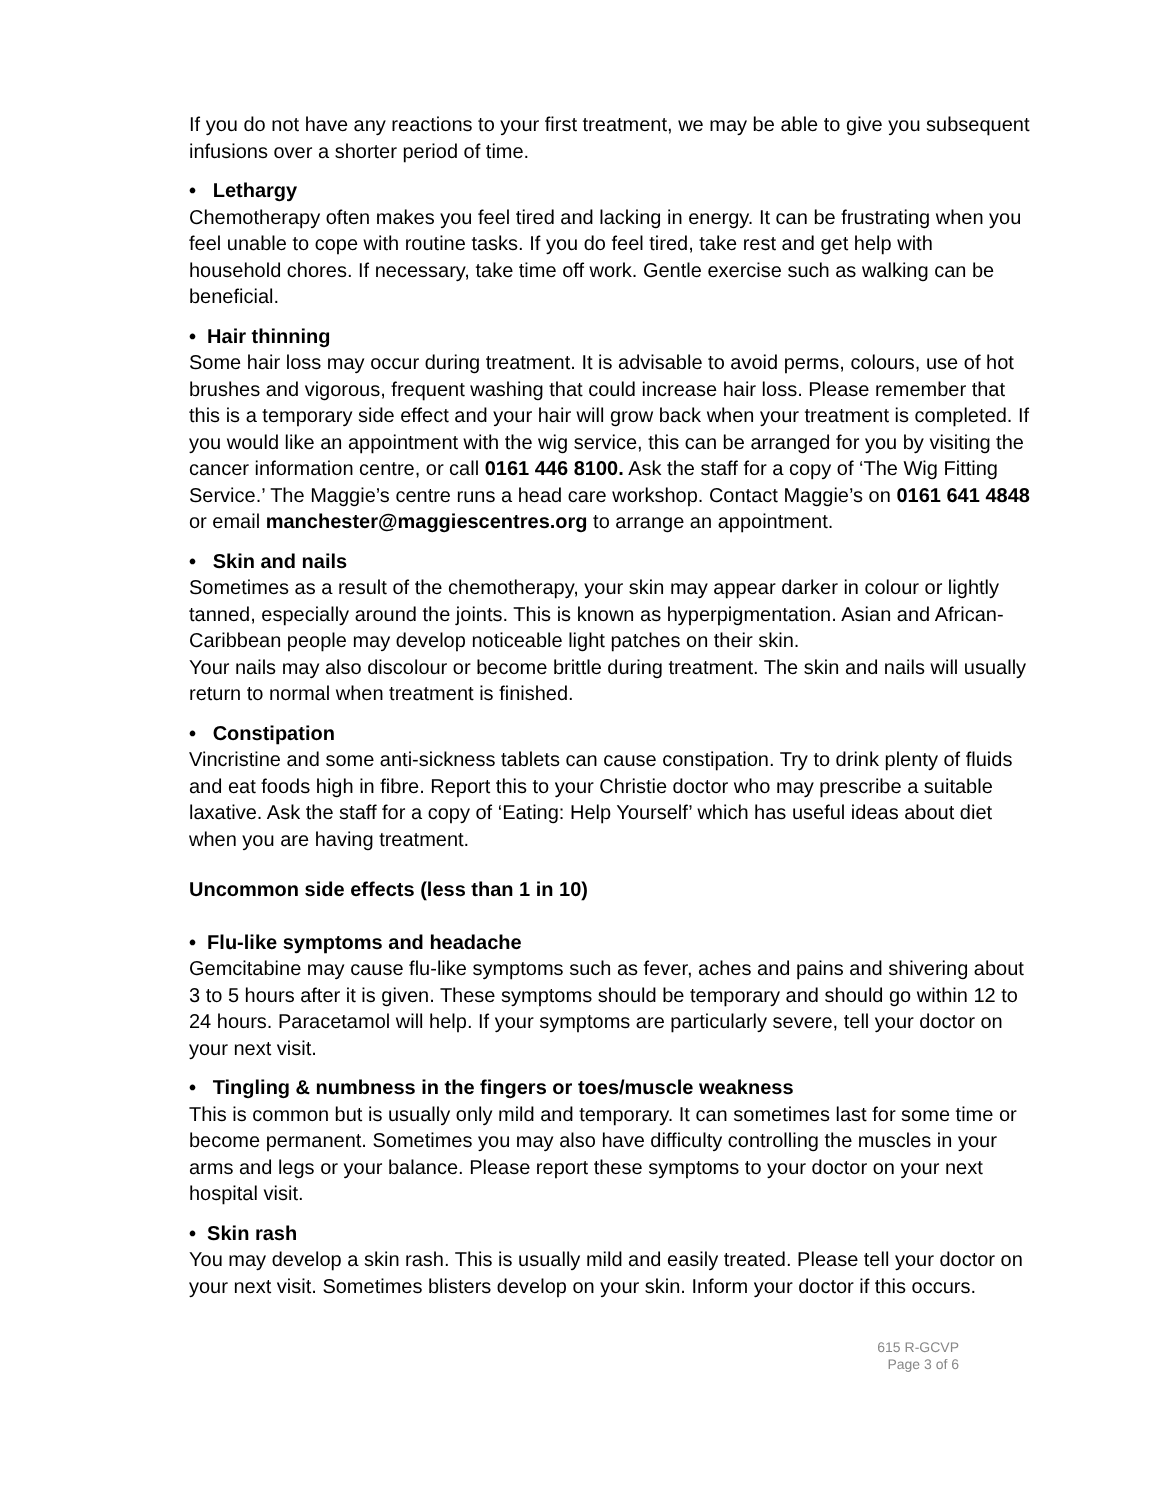If you do not have any reactions to your first treatment, we may be able to give you subsequent infusions over a shorter period of time.
• Lethargy
Chemotherapy often makes you feel tired and lacking in energy. It can be frustrating when you feel unable to cope with routine tasks. If you do feel tired, take rest and get help with household chores. If necessary, take time off work. Gentle exercise such as walking can be beneficial.
• Hair thinning
Some hair loss may occur during treatment. It is advisable to avoid perms, colours, use of hot brushes and vigorous, frequent washing that could increase hair loss. Please remember that this is a temporary side effect and your hair will grow back when your treatment is completed. If you would like an appointment with the wig service, this can be arranged for you by visiting the cancer information centre, or call 0161 446 8100. Ask the staff for a copy of ‘The Wig Fitting Service.’ The Maggie’s centre runs a head care workshop. Contact Maggie’s on 0161 641 4848 or email manchester@maggiescentres.org to arrange an appointment.
• Skin and nails
Sometimes as a result of the chemotherapy, your skin may appear darker in colour or lightly tanned, especially around the joints. This is known as hyperpigmentation. Asian and African-Caribbean people may develop noticeable light patches on their skin.
Your nails may also discolour or become brittle during treatment. The skin and nails will usually return to normal when treatment is finished.
• Constipation
Vincristine and some anti-sickness tablets can cause constipation. Try to drink plenty of fluids and eat foods high in fibre. Report this to your Christie doctor who may prescribe a suitable laxative. Ask the staff for a copy of ‘Eating: Help Yourself’ which has useful ideas about diet when you are having treatment.
Uncommon side effects (less than 1 in 10)
• Flu-like symptoms and headache
Gemcitabine may cause flu-like symptoms such as fever, aches and pains and shivering about 3 to 5 hours after it is given. These symptoms should be temporary and should go within 12 to 24 hours. Paracetamol will help. If your symptoms are particularly severe, tell your doctor on your next visit.
• Tingling & numbness in the fingers or toes/muscle weakness
This is common but is usually only mild and temporary. It can sometimes last for some time or become permanent. Sometimes you may also have difficulty controlling the muscles in your arms and legs or your balance. Please report these symptoms to your doctor on your next hospital visit.
• Skin rash
You may develop a skin rash. This is usually mild and easily treated. Please tell your doctor on your next visit. Sometimes blisters develop on your skin. Inform your doctor if this occurs.
615 R-GCVP
Page 3 of 6